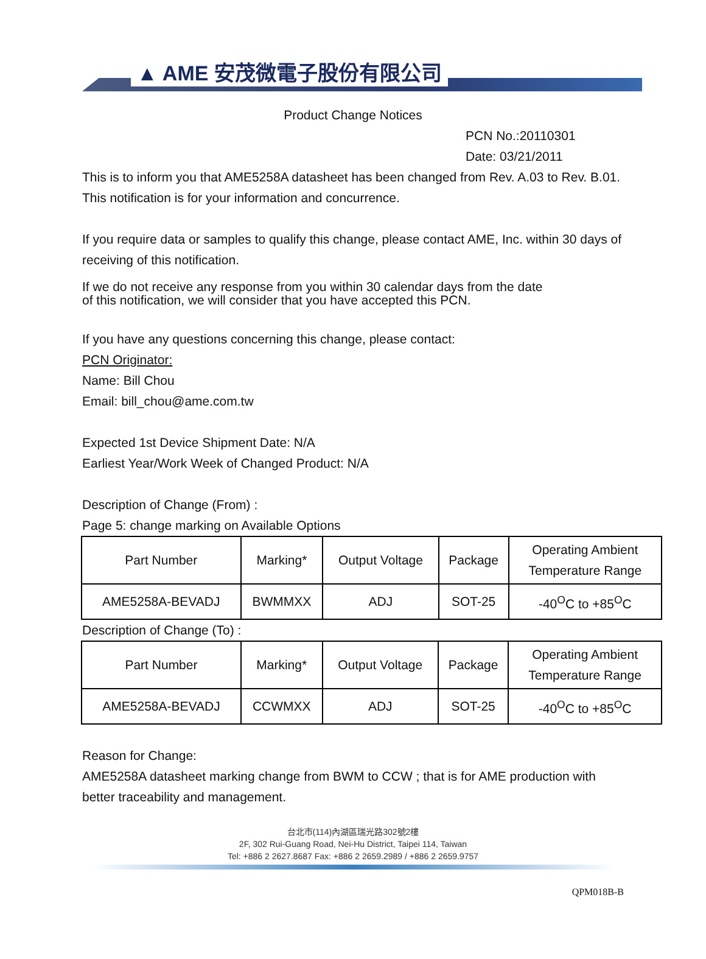▲ AME 安茂微電子股份有限公司
Product Change Notices
PCN No.:20110301
Date: 03/21/2011
This is to inform you that AME5258A datasheet has been changed from Rev. A.03 to Rev. B.01. This notification is for your information and concurrence.
If you require data or samples to qualify this change, please contact AME, Inc. within 30 days of receiving of this notification.
If we do not receive any response from you within 30 calendar days from the date
of this notification, we will consider that you have accepted this PCN.
If you have any questions concerning this change, please contact:
PCN Originator:
Name: Bill Chou
Email: bill_chou@ame.com.tw
Expected 1st Device Shipment Date: N/A
Earliest Year/Work Week of Changed Product: N/A
Description of Change (From) :
Page 5: change marking on Available Options
| Part Number | Marking* | Output Voltage | Package | Operating Ambient Temperature Range |
| AME5258A-BEVADJ | BWMMXX | ADJ | SOT-25 | -40<sup>O</sup>C to +85<sup>O</sup>C |
Description of Change (To) :
| Part Number | Marking* | Output Voltage | Package | Operating Ambient Temperature Range |
| AME5258A-BEVADJ | CCWMXX | ADJ | SOT-25 | -40<sup>O</sup>C to +85<sup>O</sup>C |
Reason for Change:
AME5258A datasheet marking change from BWM to CCW ; that is for AME production with better traceability and management.
台北市(114)內湖區瑞光路302號2樓
2F, 302 Rui-Guang Road, Nei-Hu District, Taipei 114, Taiwan
Tel: +886 2 2627.8687 Fax: +886 2 2659.2989 / +886 2 2659.9757
QPM018B-B